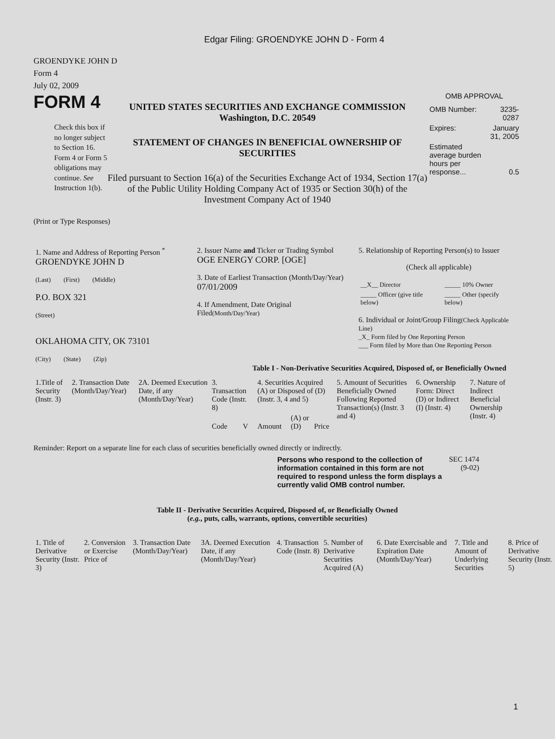Edgar Filing: GROENDYKE JOHN D - Form 4
GROENDYKE JOHN D
Form 4
July 02, 2009
FORM 4
Check this box if no longer subject to Section 16. Form 4 or Form 5 obligations may continue. See Instruction 1(b).
UNITED STATES SECURITIES AND EXCHANGE COMMISSION
Washington, D.C. 20549
STATEMENT OF CHANGES IN BENEFICIAL OWNERSHIP OF SECURITIES
Filed pursuant to Section 16(a) of the Securities Exchange Act of 1934, Section 17(a) of the Public Utility Holding Company Act of 1935 or Section 30(h) of the Investment Company Act of 1940
OMB APPROVAL
| OMB Number: | 3235-0287 |
| Expires: | January 31, 2005 |
| Estimated average burden hours per response... | 0.5 |
(Print or Type Responses)
| 1. Name and Address of Reporting Person <sup>*</sup> GROENDYKE JOHN D (Last) (First) (Middle) P.O. BOX 321 (Street) OKLAHOMA CITY, OK 73101 (City) (State) (Zip) | 2. Issuer Name and Ticker or Trading Symbol OGE ENERGY CORP. [OGE] 3. Date of Earliest Transaction (Month/Day/Year) 07/01/2009 4. If Amendment, Date Original Filed (Month/Day/Year) | 5. Relationship of Reporting Person(s) to Issuer (Check all applicable) / __X__ Director / _____ 10% Owner / / _____ Officer (give title below) / _____ Other (specify below) / 6. Individual or Joint/Group Filing (Check Applicable Line) _X_ Form filed by One Reporting Person ___ Form filed by More than One Reporting Person |
Table I - Non-Derivative Securities Acquired, Disposed of, or Beneficially Owned
| 1.Title of Security (Instr. 3) | 2. Transaction Date (Month/Day/Year) | 2A. Deemed Execution Date, if any (Month/Day/Year) | 3. Transaction Code (Instr. 8) | | 4. Securities Acquired (A) or Disposed of (D) (Instr. 3, 4 and 5) | | | 5. Amount of Securities Beneficially Owned Following Reported Transaction(s) (Instr. 3 and 4) | 6. Ownership Form: Direct (D) or Indirect (I) (Instr. 4) | 7. Nature of Indirect Beneficial Ownership (Instr. 4) |
| --- | --- | --- | --- | --- | --- | --- | --- | --- | --- | --- |
| | | | Code | V | Amount | (A) or (D) | Price | | | |
Reminder: Report on a separate line for each class of securities beneficially owned directly or indirectly.
Persons who respond to the collection of information contained in this form are not required to respond unless the form displays a currently valid OMB control number.
SEC 1474 (9-02)
Table II - Derivative Securities Acquired, Disposed of, or Beneficially Owned
(e.g., puts, calls, warrants, options, convertible securities)
| 1. Title of Derivative Security (Instr. 3) | 2. Conversion or Exercise Price of | 3. Transaction Date (Month/Day/Year) | 3A. Deemed Execution Date, if any (Month/Day/Year) | 4. Transaction Code (Instr. 8) | 5. Number of Derivative Securities Acquired (A) | 6. Date Exercisable and Expiration Date (Month/Day/Year) | 7. Title and Amount of Underlying Securities | 8. Price of Derivative Security (Instr. 5) |
| --- | --- | --- | --- | --- | --- | --- | --- | --- |
1